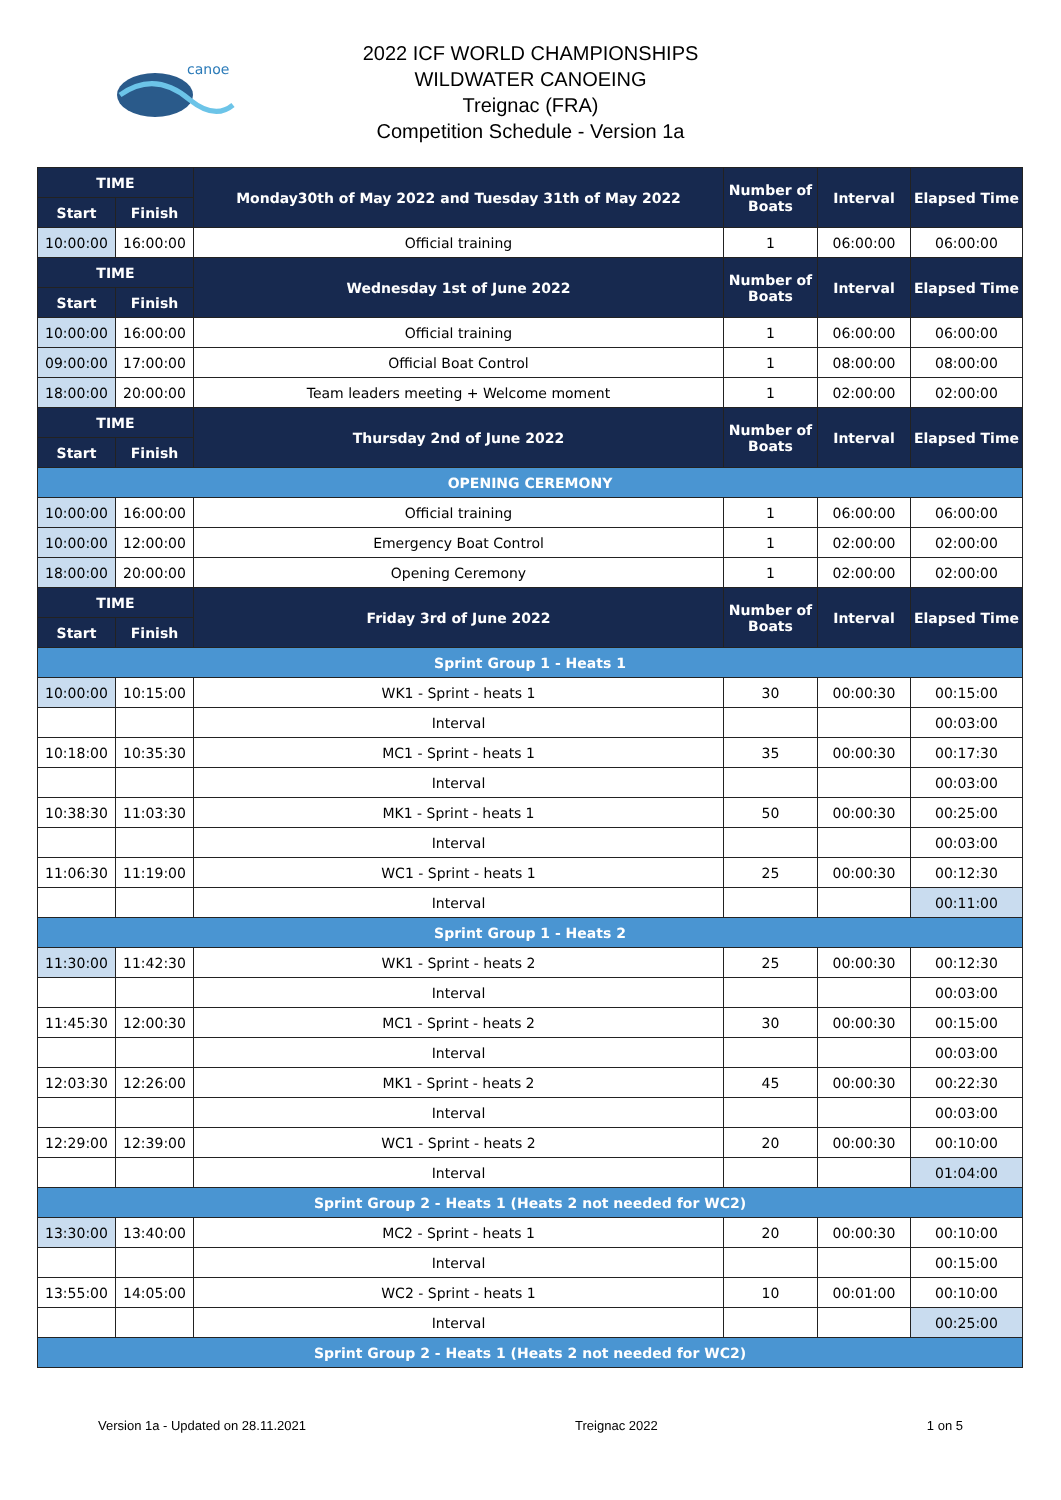canoe
2022 ICF WORLD CHAMPIONSHIPS
WILDWATER CANOEING
Treignac (FRA)
Competition Schedule - Version 1a
| TIME | | Monday30th of May 2022 and Tuesday 31th of May 2022 | Number of Boats | Interval | Elapsed Time |
| --- | --- | --- | --- | --- | --- |
| Start | Finish | | | | |
| 10:00:00 | 16:00:00 | Official training | 1 | 06:00:00 | 06:00:00 |
| TIME | | Wednesday 1st of June 2022 | Number of Boats | Interval | Elapsed Time |
| Start | Finish | | | | |
| 10:00:00 | 16:00:00 | Official training | 1 | 06:00:00 | 06:00:00 |
| 09:00:00 | 17:00:00 | Official Boat Control | 1 | 08:00:00 | 08:00:00 |
| 18:00:00 | 20:00:00 | Team leaders meeting + Welcome moment | 1 | 02:00:00 | 02:00:00 |
| TIME | | Thursday 2nd of June 2022 | Number of Boats | Interval | Elapsed Time |
| Start | Finish | | | | |
| OPENING CEREMONY | | | | | |
| 10:00:00 | 16:00:00 | Official training | 1 | 06:00:00 | 06:00:00 |
| 10:00:00 | 12:00:00 | Emergency Boat Control | 1 | 02:00:00 | 02:00:00 |
| 18:00:00 | 20:00:00 | Opening Ceremony | 1 | 02:00:00 | 02:00:00 |
| TIME | | Friday 3rd of June 2022 | Number of Boats | Interval | Elapsed Time |
| Start | Finish | | | | |
| Sprint Group 1 - Heats 1 | | | | | |
| 10:00:00 | 10:15:00 | WK1 - Sprint - heats 1 | 30 | 00:00:30 | 00:15:00 |
| | | Interval | | | 00:03:00 |
| 10:18:00 | 10:35:30 | MC1 - Sprint - heats 1 | 35 | 00:00:30 | 00:17:30 |
| | | Interval | | | 00:03:00 |
| 10:38:30 | 11:03:30 | MK1 - Sprint - heats 1 | 50 | 00:00:30 | 00:25:00 |
| | | Interval | | | 00:03:00 |
| 11:06:30 | 11:19:00 | WC1 - Sprint - heats 1 | 25 | 00:00:30 | 00:12:30 |
| | | Interval | | | 00:11:00 |
| Sprint Group 1 - Heats 2 | | | | | |
| 11:30:00 | 11:42:30 | WK1 - Sprint - heats 2 | 25 | 00:00:30 | 00:12:30 |
| | | Interval | | | 00:03:00 |
| 11:45:30 | 12:00:30 | MC1 - Sprint - heats 2 | 30 | 00:00:30 | 00:15:00 |
| | | Interval | | | 00:03:00 |
| 12:03:30 | 12:26:00 | MK1 - Sprint - heats 2 | 45 | 00:00:30 | 00:22:30 |
| | | Interval | | | 00:03:00 |
| 12:29:00 | 12:39:00 | WC1 - Sprint - heats 2 | 20 | 00:00:30 | 00:10:00 |
| | | Interval | | | 01:04:00 |
| Sprint Group 2 - Heats 1 (Heats 2 not needed for WC2) | | | | | |
| 13:30:00 | 13:40:00 | MC2 - Sprint - heats 1 | 20 | 00:00:30 | 00:10:00 |
| | | Interval | | | 00:15:00 |
| 13:55:00 | 14:05:00 | WC2 - Sprint - heats 1 | 10 | 00:01:00 | 00:10:00 |
| | | Interval | | | 00:25:00 |
| Sprint Group 2 - Heats 1 (Heats 2 not needed for WC2) | | | | | |
Version 1a - Updated on 28.11.2021 Treignac 2022 1 on 5